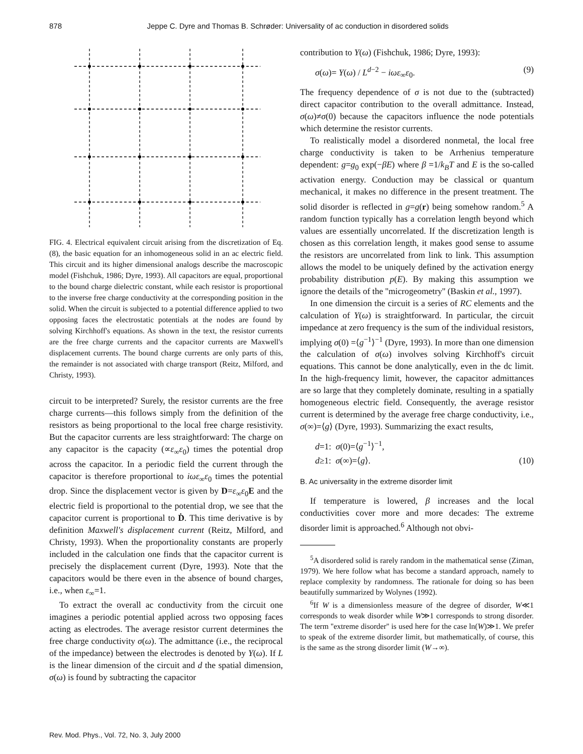878 Jeppe C. Dyre and Thomas B. Schrøder: Universality of ac conduction in disordered solids
FIG. 4. Electrical equivalent circuit arising from the discretization of Eq. (8), the basic equation for an inhomogeneous solid in an ac electric field. This circuit and its higher dimensional analogs describe the macroscopic model (Fishchuk, 1986; Dyre, 1993). All capacitors are equal, proportional to the bound charge dielectric constant, while each resistor is proportional to the inverse free charge conductivity at the corresponding position in the solid. When the circuit is subjected to a potential difference applied to two opposing faces the electrostatic potentials at the nodes are found by solving Kirchhoff's equations. As shown in the text, the resistor currents are the free charge currents and the capacitor currents are Maxwell's displacement currents. The bound charge currents are only parts of this, the remainder is not associated with charge transport (Reitz, Milford, and Christy, 1993).
circuit to be interpreted? Surely, the resistor currents are the free charge currents—this follows simply from the definition of the resistors as being proportional to the local free charge resistivity. But the capacitor currents are less straightforward: The charge on any capacitor is the capacity (∝ε<sub>∞</sub>ε<sub>0</sub>) times the potential drop across the capacitor. In a periodic field the current through the capacitor is therefore proportional to iωε<sub>∞</sub>ε<sub>0</sub> times the potential drop. Since the displacement vector is given by D=ε<sub>∞</sub>ε<sub>0</sub>E and the electric field is proportional to the potential drop, we see that the capacitor current is proportional to Ḋ. This time derivative is by definition Maxwell's displacement current (Reitz, Milford, and Christy, 1993). When the proportionality constants are properly included in the calculation one finds that the capacitor current is precisely the displacement current (Dyre, 1993). Note that the capacitors would be there even in the absence of bound charges, i.e., when ε<sub>∞</sub>=1.
To extract the overall ac conductivity from the circuit one imagines a periodic potential applied across two opposing faces acting as electrodes. The average resistor current determines the free charge conductivity σ(ω). The admittance (i.e., the reciprocal of the impedance) between the electrodes is denoted by Y(ω). If L is the linear dimension of the circuit and d the spatial dimension, σ(ω) is found by subtracting the capacitor
contribution to Y(ω) (Fishchuk, 1986; Dyre, 1993):
σ(ω)= Y(ω) / L<sup>d−2</sup> − iωε<sub>∞</sub>ε<sub>0</sub>. (9)
The frequency dependence of σ is not due to the (subtracted) direct capacitor contribution to the overall admittance. Instead, σ(ω)≠σ(0) because the capacitors influence the node potentials which determine the resistor currents.
To realistically model a disordered nonmetal, the local free charge conductivity is taken to be Arrhenius temperature dependent: g=g<sub>0</sub> exp(−βE) where β =1/k<sub>B</sub>T and E is the so-called activation energy. Conduction may be classical or quantum mechanical, it makes no difference in the present treatment. The solid disorder is reflected in g=g(r) being somehow random.<sup>5</sup> A random function typically has a correlation length beyond which values are essentially uncorrelated. If the discretization length is chosen as this correlation length, it makes good sense to assume the resistors are uncorrelated from link to link. This assumption allows the model to be uniquely defined by the activation energy probability distribution p(E). By making this assumption we ignore the details of the ''microgeometry'' (Baskin et al., 1997).
In one dimension the circuit is a series of RC elements and the calculation of Y(ω) is straightforward. In particular, the circuit impedance at zero frequency is the sum of the individual resistors, implying σ(0) =⟨g<sup>−1</sup>⟩<sup>−1</sup> (Dyre, 1993). In more than one dimension the calculation of σ(ω) involves solving Kirchhoff's circuit equations. This cannot be done analytically, even in the dc limit. In the high-frequency limit, however, the capacitor admittances are so large that they completely dominate, resulting in a spatially homogeneous electric field. Consequently, the average resistor current is determined by the average free charge conductivity, i.e., σ(∞)=⟨g⟩ (Dyre, 1993). Summarizing the exact results,
d=1: σ(0)=⟨g<sup>−1</sup>⟩<sup>−1</sup>,
d≥1: σ(∞)=⟨g⟩. (10)
B. Ac universality in the extreme disorder limit
If temperature is lowered, β increases and the local conductivities cover more and more decades: The extreme disorder limit is approached.<sup>6</sup> Although not obvi-
<sup>5</sup> A disordered solid is rarely random in the mathematical sense (Ziman, 1979). We here follow what has become a standard approach, namely to replace complexity by randomness. The rationale for doing so has been beautifully summarized by Wolynes (1992).
<sup>6</sup> If W is a dimensionless measure of the degree of disorder, W≪1 corresponds to weak disorder while W≫1 corresponds to strong disorder. The term ''extreme disorder'' is used here for the case ln(W)≫1. We prefer to speak of the extreme disorder limit, but mathematically, of course, this is the same as the strong disorder limit (W→∞).
Rev. Mod. Phys., Vol. 72, No. 3, July 2000